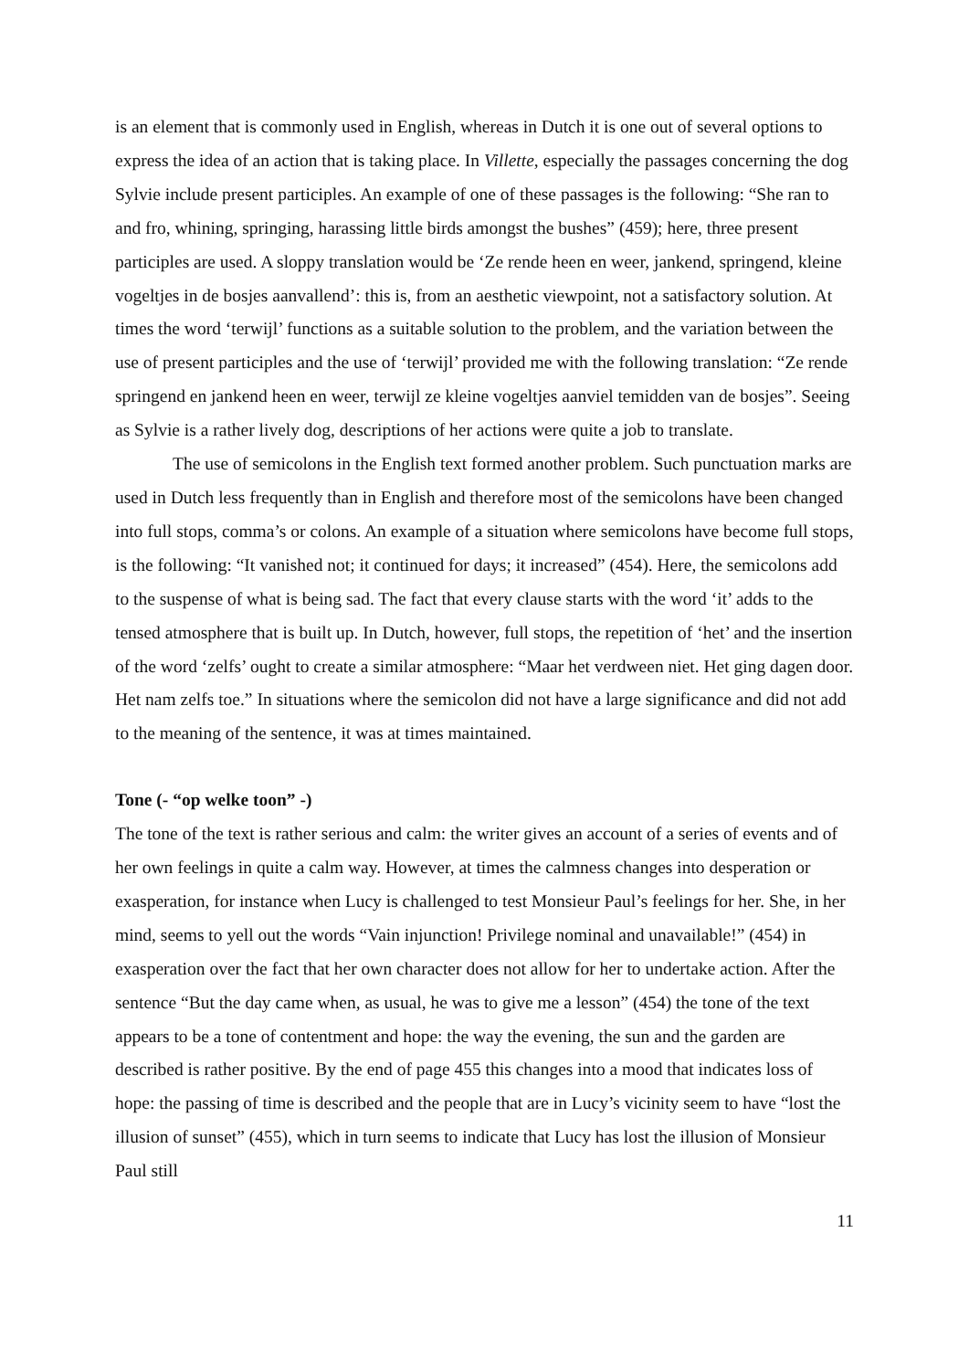is an element that is commonly used in English, whereas in Dutch it is one out of several options to express the idea of an action that is taking place. In Villette, especially the passages concerning the dog Sylvie include present participles. An example of one of these passages is the following: “She ran to and fro, whining, springing, harassing little birds amongst the bushes” (459); here, three present participles are used. A sloppy translation would be ‘Ze rende heen en weer, jankend, springend, kleine vogeltjes in de bosjes aanvallend’: this is, from an aesthetic viewpoint, not a satisfactory solution. At times the word ‘terwijl’ functions as a suitable solution to the problem, and the variation between the use of present participles and the use of ‘terwijl’ provided me with the following translation: “Ze rende springend en jankend heen en weer, terwijl ze kleine vogeltjes aanviel temidden van de bosjes”. Seeing as Sylvie is a rather lively dog, descriptions of her actions were quite a job to translate.
The use of semicolons in the English text formed another problem. Such punctuation marks are used in Dutch less frequently than in English and therefore most of the semicolons have been changed into full stops, comma’s or colons. An example of a situation where semicolons have become full stops, is the following: “It vanished not; it continued for days; it increased” (454). Here, the semicolons add to the suspense of what is being sad. The fact that every clause starts with the word ‘it’ adds to the tensed atmosphere that is built up. In Dutch, however, full stops, the repetition of ‘het’ and the insertion of the word ‘zelfs’ ought to create a similar atmosphere: “Maar het verdween niet. Het ging dagen door. Het nam zelfs toe.” In situations where the semicolon did not have a large significance and did not add to the meaning of the sentence, it was at times maintained.
Tone (- “op welke toon” -)
The tone of the text is rather serious and calm: the writer gives an account of a series of events and of her own feelings in quite a calm way. However, at times the calmness changes into desperation or exasperation, for instance when Lucy is challenged to test Monsieur Paul’s feelings for her. She, in her mind, seems to yell out the words “Vain injunction! Privilege nominal and unavailable!” (454) in exasperation over the fact that her own character does not allow for her to undertake action. After the sentence “But the day came when, as usual, he was to give me a lesson” (454) the tone of the text appears to be a tone of contentment and hope: the way the evening, the sun and the garden are described is rather positive. By the end of page 455 this changes into a mood that indicates loss of hope: the passing of time is described and the people that are in Lucy’s vicinity seem to have “lost the illusion of sunset” (455), which in turn seems to indicate that Lucy has lost the illusion of Monsieur Paul still
11